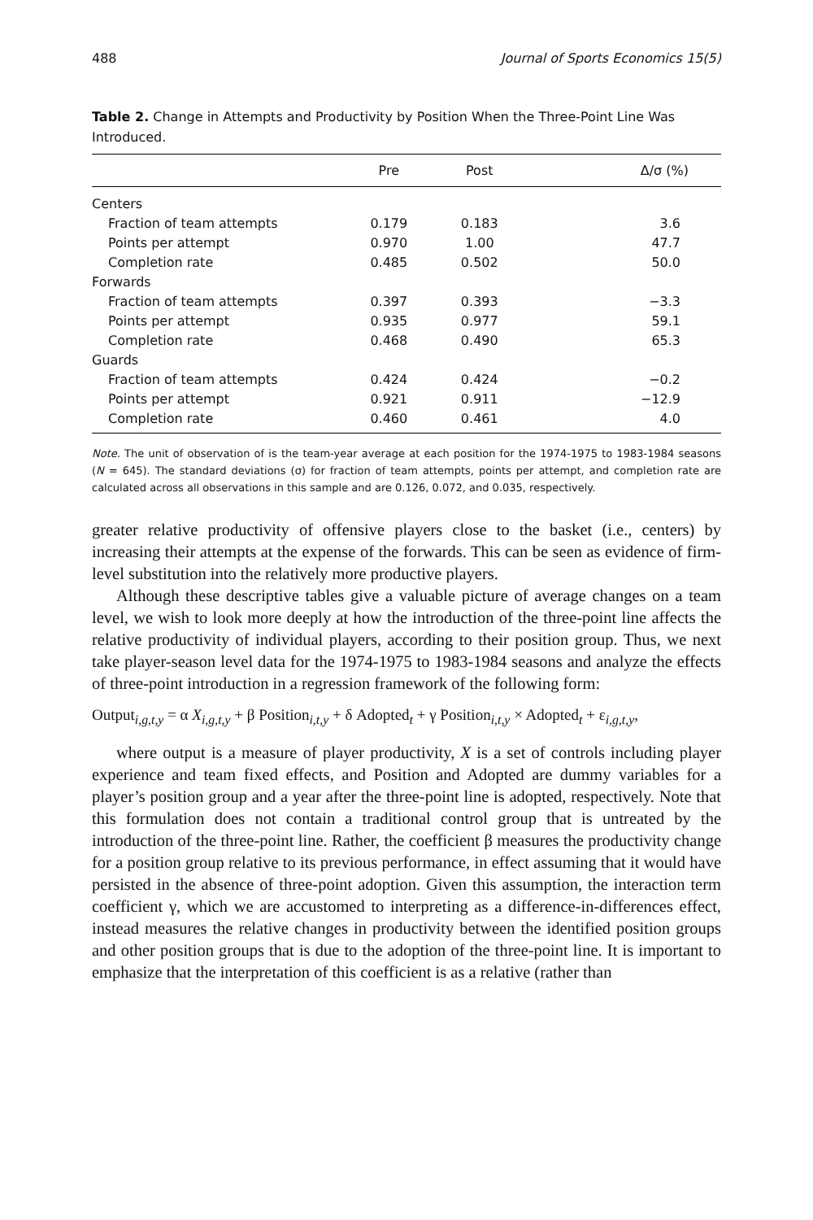488 Journal of Sports Economics 15(5)
Table 2. Change in Attempts and Productivity by Position When the Three-Point Line Was Introduced.
| | Pre | Post | Δ/σ (%) |
| --- | --- | --- | --- |
| Centers | | | |
| Fraction of team attempts | 0.179 | 0.183 | 3.6 |
| Points per attempt | 0.970 | 1.00 | 47.7 |
| Completion rate | 0.485 | 0.502 | 50.0 |
| Forwards | | | |
| Fraction of team attempts | 0.397 | 0.393 | −3.3 |
| Points per attempt | 0.935 | 0.977 | 59.1 |
| Completion rate | 0.468 | 0.490 | 65.3 |
| Guards | | | |
| Fraction of team attempts | 0.424 | 0.424 | −0.2 |
| Points per attempt | 0.921 | 0.911 | −12.9 |
| Completion rate | 0.460 | 0.461 | 4.0 |
Note. The unit of observation of is the team-year average at each position for the 1974-1975 to 1983-1984 seasons (N = 645). The standard deviations (σ) for fraction of team attempts, points per attempt, and completion rate are calculated across all observations in this sample and are 0.126, 0.072, and 0.035, respectively.
greater relative productivity of offensive players close to the basket (i.e., centers) by increasing their attempts at the expense of the forwards. This can be seen as evidence of firm-level substitution into the relatively more productive players.
Although these descriptive tables give a valuable picture of average changes on a team level, we wish to look more deeply at how the introduction of the three-point line affects the relative productivity of individual players, according to their position group. Thus, we next take player-season level data for the 1974-1975 to 1983-1984 seasons and analyze the effects of three-point introduction in a regression framework of the following form:
Output<sub>i,g,t,y</sub> = α X<sub>i,g,t,y</sub> + β Position<sub>i,t,y</sub> + δ Adopted<sub>t</sub> + γ Position<sub>i,t,y</sub> × Adopted<sub>t</sub> + ε<sub>i,g,t,y</sub>,
where output is a measure of player productivity, X is a set of controls including player experience and team fixed effects, and Position and Adopted are dummy variables for a player’s position group and a year after the three-point line is adopted, respectively. Note that this formulation does not contain a traditional control group that is untreated by the introduction of the three-point line. Rather, the coefficient β measures the productivity change for a position group relative to its previous performance, in effect assuming that it would have persisted in the absence of three-point adoption. Given this assumption, the interaction term coefficient γ, which we are accustomed to interpreting as a difference-in-differences effect, instead measures the relative changes in productivity between the identified position groups and other position groups that is due to the adoption of the three-point line. It is important to emphasize that the interpretation of this coefficient is as a relative (rather than